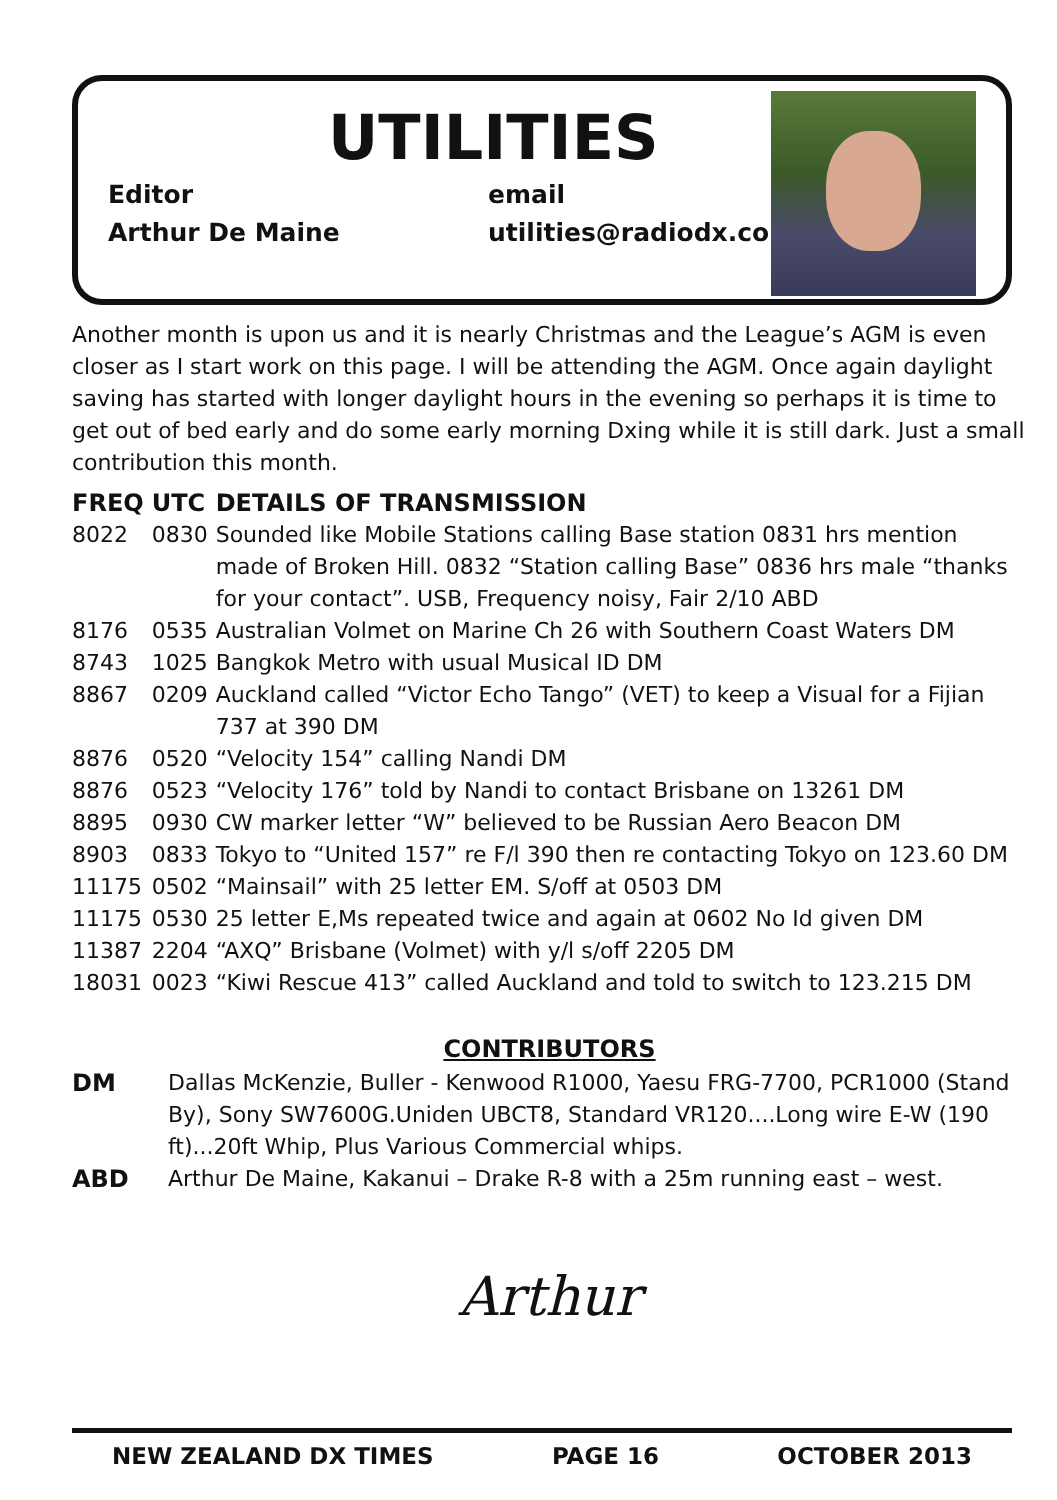UTILITIES
Editor
Arthur De Maine
email
utilities@radiodx.com
Another month is upon us and it is nearly Christmas and the League’s AGM is even closer as I start work on this page. I will be attending the AGM. Once again daylight saving has started with longer daylight hours in the evening so perhaps it is time to get out of bed early and do some early morning Dxing while it is still dark. Just a small contribution this month.
| FREQ | UTC | DETAILS OF TRANSMISSION |
| --- | --- | --- |
| 8022 | 0830 | Sounded like Mobile Stations calling Base station 0831 hrs mention made of Broken Hill. 0832 “Station calling Base” 0836 hrs male “thanks for your contact”. USB, Frequency noisy, Fair 2/10 ABD |
| 8176 | 0535 | Australian Volmet on Marine Ch 26 with Southern Coast Waters DM |
| 8743 | 1025 | Bangkok Metro with usual Musical ID DM |
| 8867 | 0209 | Auckland called “Victor Echo Tango” (VET) to keep a Visual for a Fijian 737 at 390 DM |
| 8876 | 0520 | “Velocity 154” calling Nandi DM |
| 8876 | 0523 | “Velocity 176” told by Nandi to contact Brisbane on 13261 DM |
| 8895 | 0930 | CW marker letter “W” believed to be Russian Aero Beacon DM |
| 8903 | 0833 | Tokyo to “United 157” re F/l 390 then re contacting Tokyo on 123.60 DM |
| 11175 | 0502 | “Mainsail” with 25 letter EM. S/off at 0503 DM |
| 11175 | 0530 | 25 letter E,Ms repeated twice and again at 0602 No Id given DM |
| 11387 | 2204 | “AXQ” Brisbane (Volmet) with y/l s/off 2205 DM |
| 18031 | 0023 | “Kiwi Rescue 413” called Auckland and told to switch to 123.215 DM |
CONTRIBUTORS
| DM | Dallas McKenzie, Buller - Kenwood R1000, Yaesu FRG-7700, PCR1000 (Stand By), Sony SW7600G.Uniden UBCT8, Standard VR120....Long wire E-W (190 ft)...20ft Whip, Plus Various Commercial whips. |
| ABD | Arthur De Maine, Kakanui – Drake R-8 with a 25m running east – west. |
Arthur
NEW ZEALAND DX TIMES PAGE 16 OCTOBER 2013